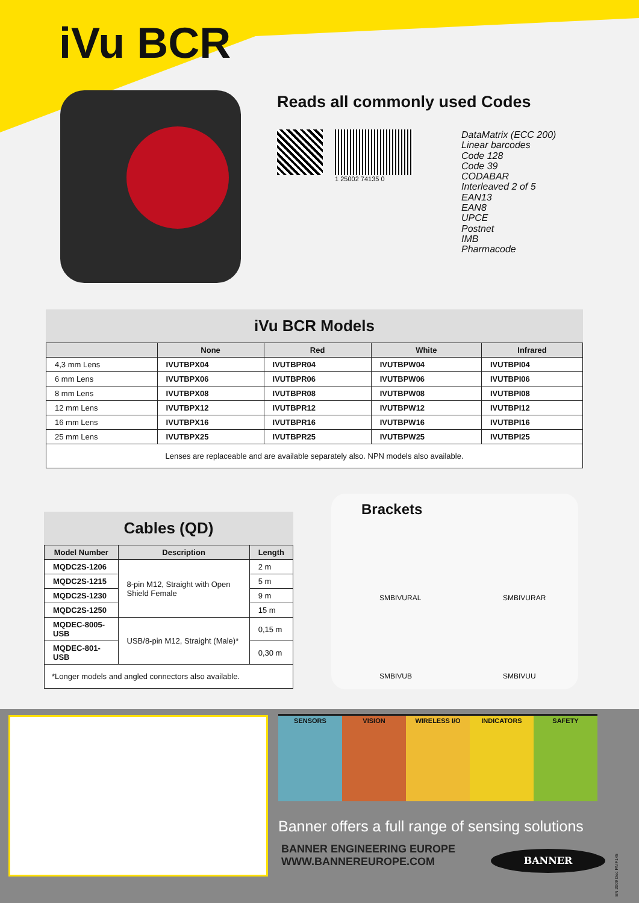iVu BCR
Reads all commonly used Codes
1 25002 74135 0
DataMatrix (ECC 200)
Linear barcodes
Code 128
Code 39
CODABAR
Interleaved 2 of 5
EAN13
EAN8
UPCE
Postnet
IMB
Pharmacode
iVu BCR Models
| | None | Red | White | Infrared |
| --- | --- | --- | --- | --- |
| 4,3 mm Lens | IVUTBPX04 | IVUTBPR04 | IVUTBPW04 | IVUTBPI04 |
| 6 mm Lens | IVUTBPX06 | IVUTBPR06 | IVUTBPW06 | IVUTBPI06 |
| 8 mm Lens | IVUTBPX08 | IVUTBPR08 | IVUTBPW08 | IVUTBPI08 |
| 12 mm Lens | IVUTBPX12 | IVUTBPR12 | IVUTBPW12 | IVUTBPI12 |
| 16 mm Lens | IVUTBPX16 | IVUTBPR16 | IVUTBPW16 | IVUTBPI16 |
| 25 mm Lens | IVUTBPX25 | IVUTBPR25 | IVUTBPW25 | IVUTBPI25 |
| Lenses are replaceable and are available separately also. NPN models also available. | | | | |
Cables (QD)
| Model Number | Description | Length |
| --- | --- | --- |
| MQDC2S-1206 | 8-pin M12, Straight with Open Shield Female | 2 m |
| MQDC2S-1215 | | 5 m |
| MQDC2S-1230 | | 9 m |
| MQDC2S-1250 | | 15 m |
| MQDEC-8005-USB | USB/8-pin M12, Straight (Male)* | 0,15 m |
| MQDEC-801-USB | | 0,30 m |
| *Longer models and angled connectors also available. | | |
Brackets
SMBIVURAL
SMBIVURAR
SMBIVUB
SMBIVUU
SENSORS VISION WIRELESS I/O INDICATORS SAFETY
Banner offers a full range of sensing solutions
BANNER ENGINEERING EUROPE
WWW.BANNEREUROPE.COM
BANNER
EN 2009 Dec PN F145